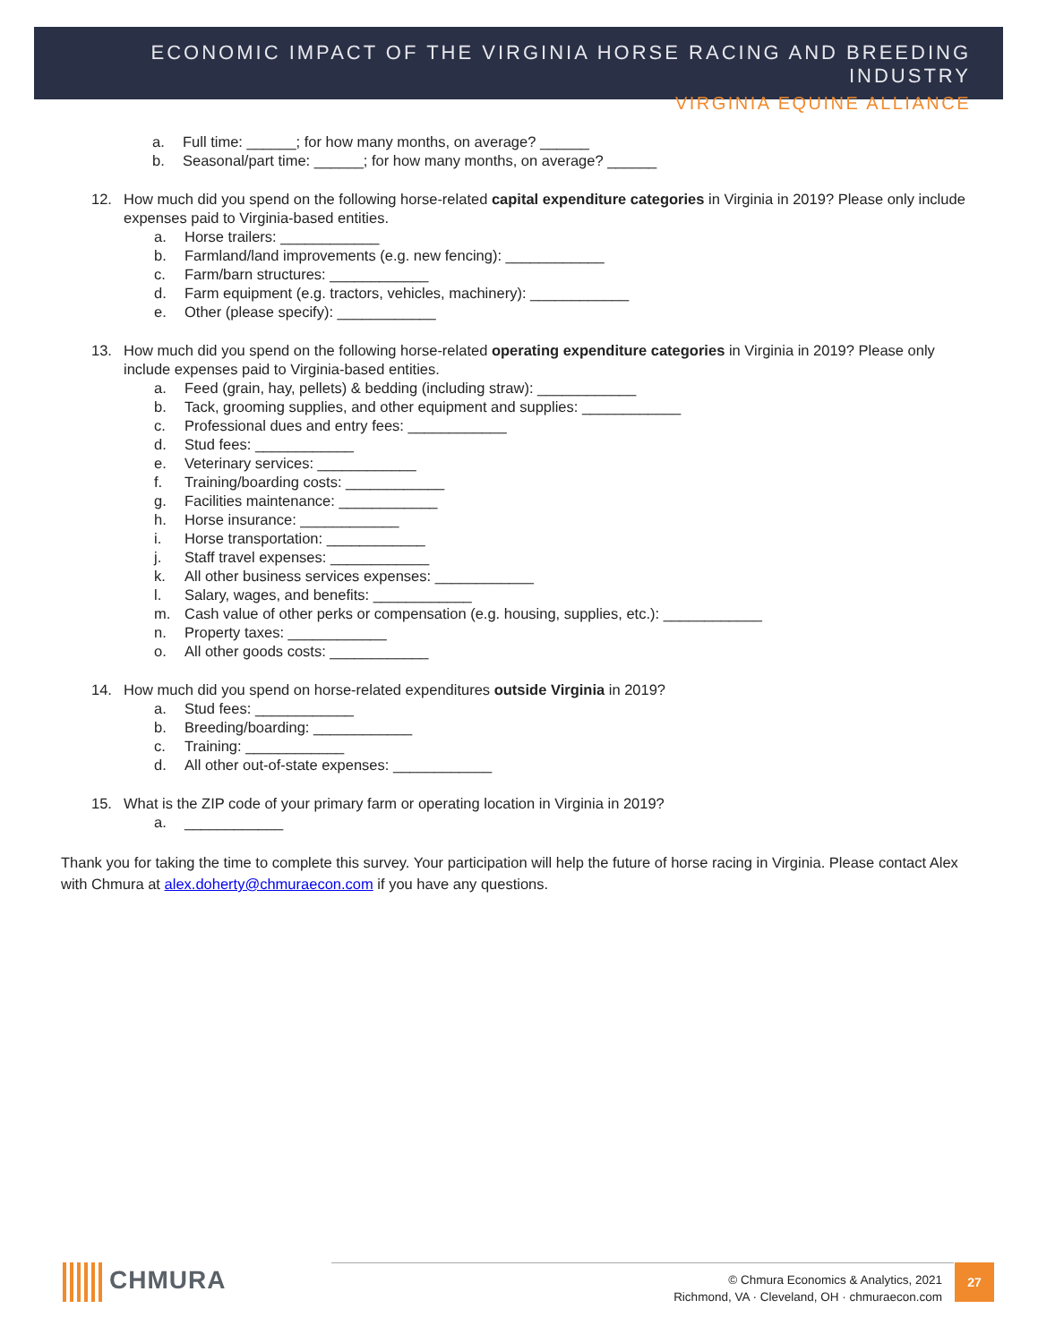ECONOMIC IMPACT OF THE VIRGINIA HORSE RACING AND BREEDING INDUSTRY
VIRGINIA EQUINE ALLIANCE
a. Full time: ______; for how many months, on average? ______
b. Seasonal/part time: ______; for how many months, on average? ______
12. How much did you spend on the following horse-related capital expenditure categories in Virginia in 2019? Please only include expenses paid to Virginia-based entities.
a. Horse trailers: ____________
b. Farmland/land improvements (e.g. new fencing): ____________
c. Farm/barn structures: ____________
d. Farm equipment (e.g. tractors, vehicles, machinery): ____________
e. Other (please specify): ____________
13. How much did you spend on the following horse-related operating expenditure categories in Virginia in 2019? Please only include expenses paid to Virginia-based entities.
a. Feed (grain, hay, pellets) & bedding (including straw): ____________
b. Tack, grooming supplies, and other equipment and supplies: ____________
c. Professional dues and entry fees: ____________
d. Stud fees: ____________
e. Veterinary services: ____________
f. Training/boarding costs: ____________
g. Facilities maintenance: ____________
h. Horse insurance: ____________
i. Horse transportation: ____________
j. Staff travel expenses: ____________
k. All other business services expenses: ____________
l. Salary, wages, and benefits: ____________
m. Cash value of other perks or compensation (e.g. housing, supplies, etc.): ____________
n. Property taxes: ____________
o. All other goods costs: ____________
14. How much did you spend on horse-related expenditures outside Virginia in 2019?
a. Stud fees: ____________
b. Breeding/boarding: ____________
c. Training: ____________
d. All other out-of-state expenses: ____________
15. What is the ZIP code of your primary farm or operating location in Virginia in 2019?
a. ____________
Thank you for taking the time to complete this survey. Your participation will help the future of horse racing in Virginia. Please contact Alex with Chmura at alex.doherty@chmuraecon.com if you have any questions.
CHMURA
© Chmura Economics & Analytics, 2021
Richmond, VA · Cleveland, OH · chmuraecon.com
27